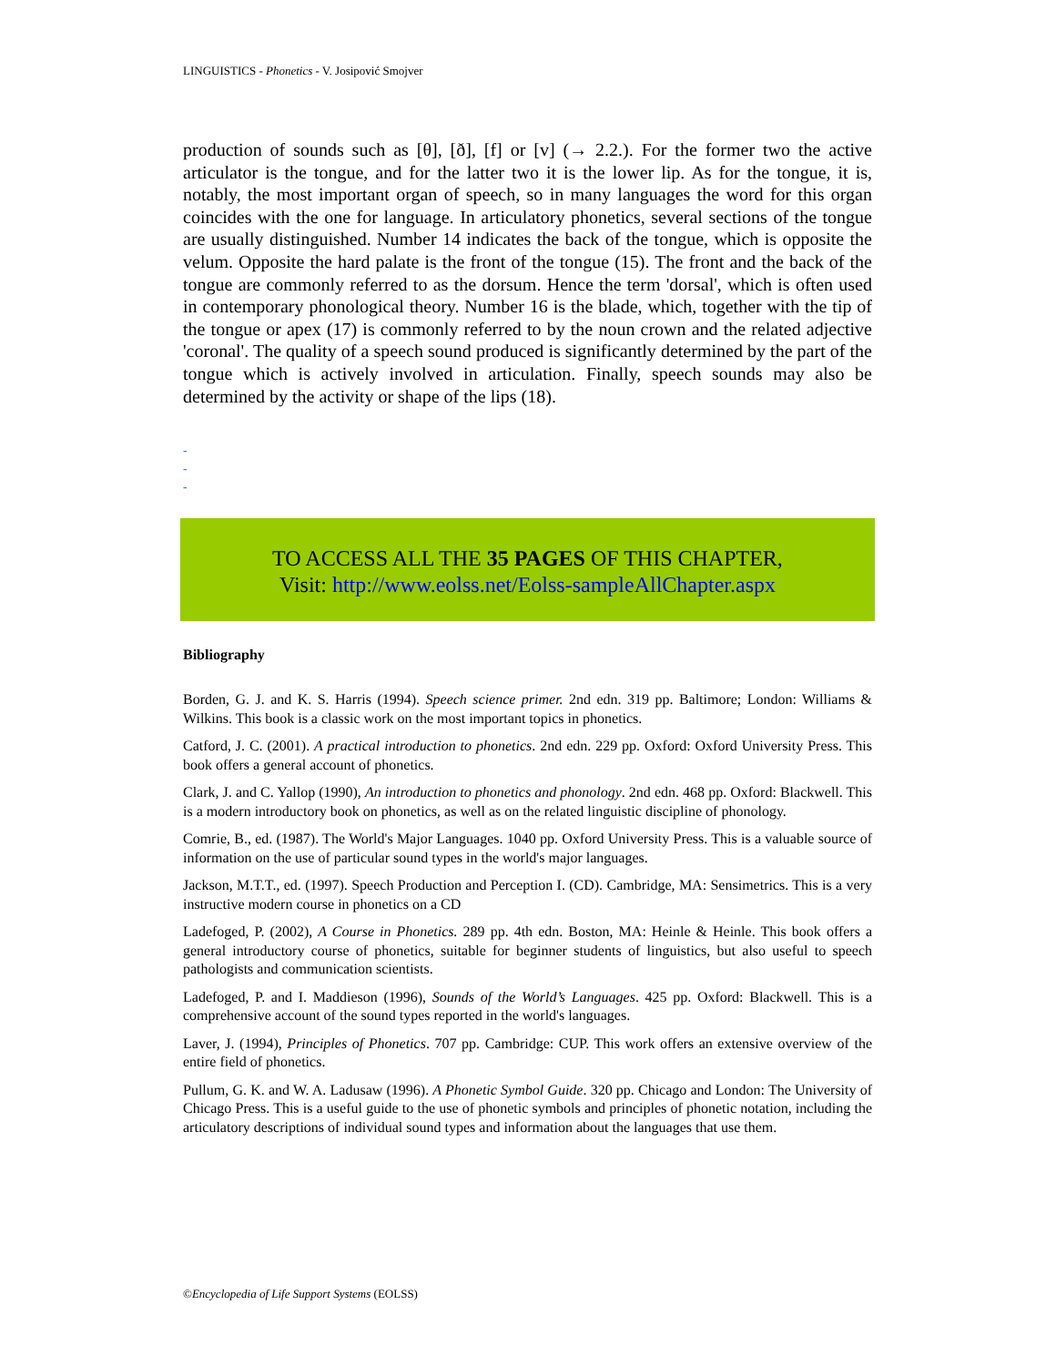LINGUISTICS - Phonetics - V. Josipović Smojver
production of sounds such as [θ], [ð], [f] or [v] (→ 2.2.). For the former two the active articulator is the tongue, and for the latter two it is the lower lip. As for the tongue, it is, notably, the most important organ of speech, so in many languages the word for this organ coincides with the one for language. In articulatory phonetics, several sections of the tongue are usually distinguished. Number 14 indicates the back of the tongue, which is opposite the velum. Opposite the hard palate is the front of the tongue (15). The front and the back of the tongue are commonly referred to as the dorsum. Hence the term 'dorsal', which is often used in contemporary phonological theory. Number 16 is the blade, which, together with the tip of the tongue or apex (17) is commonly referred to by the noun crown and the related adjective 'coronal'. The quality of a speech sound produced is significantly determined by the part of the tongue which is actively involved in articulation. Finally, speech sounds may also be determined by the activity or shape of the lips (18).
-
-
-
TO ACCESS ALL THE 35 PAGES OF THIS CHAPTER,
Visit: http://www.eolss.net/Eolss-sampleAllChapter.aspx
Bibliography
Borden, G. J. and K. S. Harris (1994). Speech science primer. 2nd edn. 319 pp. Baltimore; London: Williams & Wilkins. This book is a classic work on the most important topics in phonetics.
Catford, J. C. (2001). A practical introduction to phonetics. 2nd edn. 229 pp. Oxford: Oxford University Press. This book offers a general account of phonetics.
Clark, J. and C. Yallop (1990), An introduction to phonetics and phonology. 2nd edn. 468 pp. Oxford: Blackwell. This is a modern introductory book on phonetics, as well as on the related linguistic discipline of phonology.
Comrie, B., ed. (1987). The World's Major Languages. 1040 pp. Oxford University Press. This is a valuable source of information on the use of particular sound types in the world's major languages.
Jackson, M.T.T., ed. (1997). Speech Production and Perception I. (CD). Cambridge, MA: Sensimetrics. This is a very instructive modern course in phonetics on a CD
Ladefoged, P. (2002), A Course in Phonetics. 289 pp. 4th edn. Boston, MA: Heinle & Heinle. This book offers a general introductory course of phonetics, suitable for beginner students of linguistics, but also useful to speech pathologists and communication scientists.
Ladefoged, P. and I. Maddieson (1996), Sounds of the World’s Languages. 425 pp. Oxford: Blackwell. This is a comprehensive account of the sound types reported in the world's languages.
Laver, J. (1994), Principles of Phonetics. 707 pp. Cambridge: CUP. This work offers an extensive overview of the entire field of phonetics.
Pullum, G. K. and W. A. Ladusaw (1996). A Phonetic Symbol Guide. 320 pp. Chicago and London: The University of Chicago Press. This is a useful guide to the use of phonetic symbols and principles of phonetic notation, including the articulatory descriptions of individual sound types and information about the languages that use them.
©Encyclopedia of Life Support Systems (EOLSS)